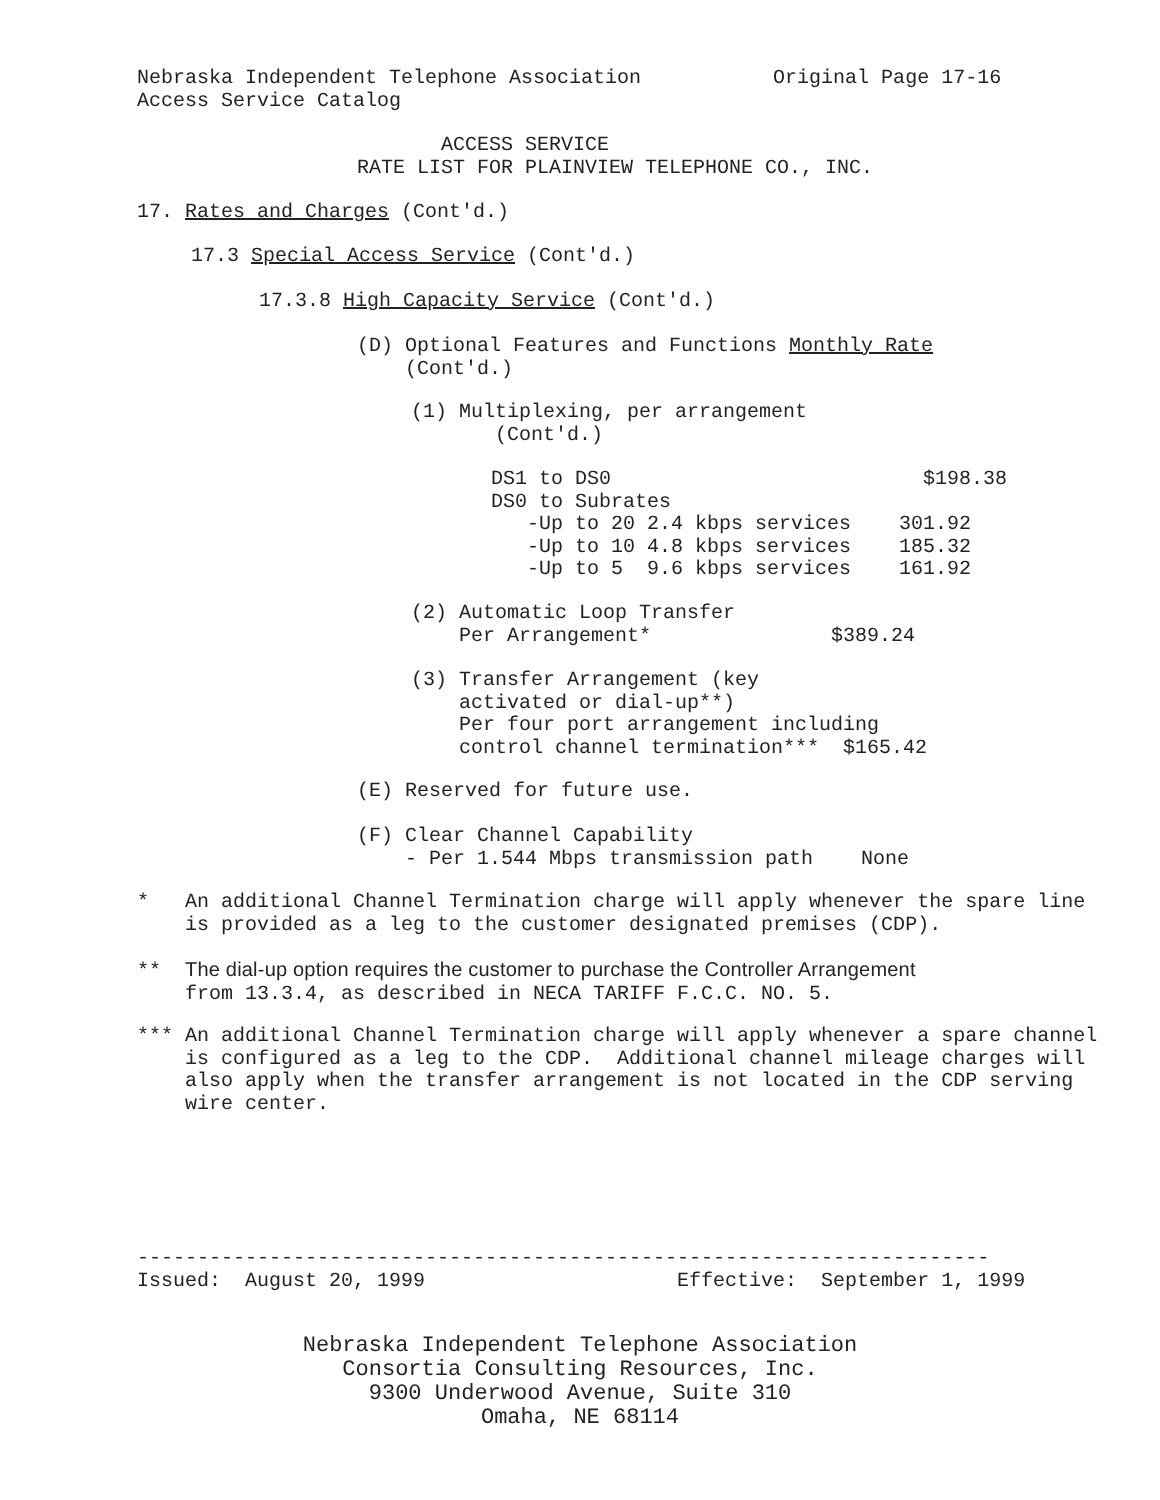Nebraska Independent Telephone Association Original Page 17-16 Access Service Catalog
ACCESS SERVICE RATE LIST FOR PLAINVIEW TELEPHONE CO., INC.
17. Rates and Charges (Cont'd.)
17.3 Special Access Service (Cont'd.)
17.3.8 High Capacity Service (Cont'd.)
(D) Optional Features and Functions Monthly Rate (Cont'd.)
(1) Multiplexing, per arrangement (Cont'd.)
DS1 to DS0 $198.38 DS0 to Subrates -Up to 20 2.4 kbps services 301.92 -Up to 10 4.8 kbps services 185.32 -Up to 5 9.6 kbps services 161.92
(2) Automatic Loop Transfer Per Arrangement* $389.24
(3) Transfer Arrangement (key activated or dial-up**) Per four port arrangement including control channel termination*** $165.42
(E) Reserved for future use.
(F) Clear Channel Capability - Per 1.544 Mbps transmission path None
* An additional Channel Termination charge will apply whenever the spare line is provided as a leg to the customer designated premises (CDP).
** The dial-up option requires the customer to purchase the Controller Arrangement from 13.3.4, as described in NECA TARIFF F.C.C. NO. 5.
*** An additional Channel Termination charge will apply whenever a spare channel is configured as a leg to the CDP. Additional channel mileage charges will also apply when the transfer arrangement is not located in the CDP serving wire center.
----------------------------------------------------------------------- Issued: August 20, 1999 Effective: September 1, 1999
Nebraska Independent Telephone Association Consortia Consulting Resources, Inc. 9300 Underwood Avenue, Suite 310 Omaha, NE 68114